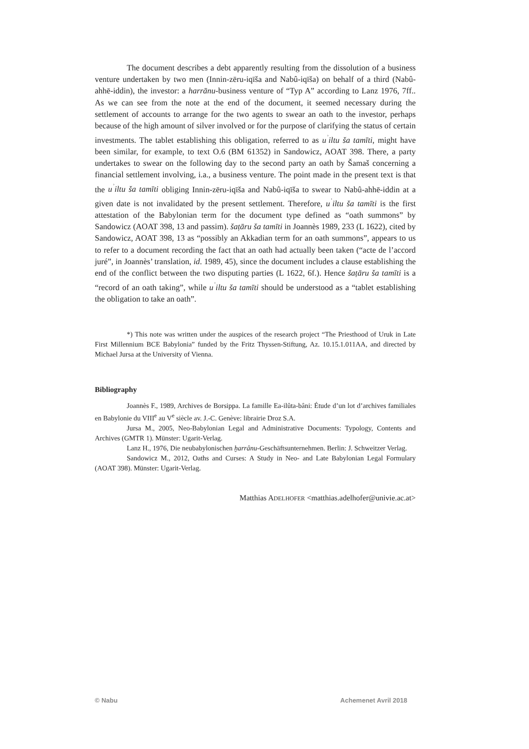The document describes a debt apparently resulting from the dissolution of a business venture undertaken by two men (Innin-zēru-iqīša and Nabû-iqīša) on behalf of a third (Nabû-ahhē-iddin), the investor: a harrānu-business venture of “Typ A” according to Lanz 1976, 7ff.. As we can see from the note at the end of the document, it seemed necessary during the settlement of accounts to arrange for the two agents to swear an oath to the investor, perhaps because of the high amount of silver involved or for the purpose of clarifying the status of certain investments. The tablet establishing this obligation, referred to as u<sup>ʾ</sup>iltu ša tamīti, might have been similar, for example, to text O.6 (BM 61352) in Sandowicz, AOAT 398. There, a party undertakes to swear on the following day to the second party an oath by Šamaš concerning a financial settlement involving, i.a., a business venture. The point made in the present text is that the u<sup>ʾ</sup>iltu ša tamīti obliging Innin-zēru-iqīša and Nabû-iqīša to swear to Nabû-ahhē-iddin at a given date is not invalidated by the present settlement. Therefore, u<sup>ʾ</sup>iltu ša tamīti is the first attestation of the Babylonian term for the document type defined as “oath summons” by Sandowicz (AOAT 398, 13 and passim). šaṭāru ša tamīti in Joannès 1989, 233 (L 1622), cited by Sandowicz, AOAT 398, 13 as “possibly an Akkadian term for an oath summons”, appears to us to refer to a document recording the fact that an oath had actually been taken (“acte de l’accord juré”, in Joannès’ translation, id. 1989, 45), since the document includes a clause establishing the end of the conflict between the two disputing parties (L 1622, 6f.). Hence šaṭāru ša tamīti is a “record of an oath taking”, while u<sup>ʾ</sup>iltu ša tamīti should be understood as a “tablet establishing the obligation to take an oath”.
*) This note was written under the auspices of the research project “The Priesthood of Uruk in Late First Millennium BCE Babylonia” funded by the Fritz Thyssen-Stiftung, Az. 10.15.1.011AA, and directed by Michael Jursa at the University of Vienna.
Bibliography
Joannès F., 1989, Archives de Borsippa. La famille Ea-ilûta-bâni: Étude d’un lot d’archives familiales en Babylonie du VIII<sup>e</sup> au V<sup>e</sup> siècle av. J.-C. Genève: librairie Droz S.A.
Jursa M., 2005, Neo-Babylonian Legal and Administrative Documents: Typology, Contents and Archives (GMTR 1). Münster: Ugarit-Verlag.
Lanz H., 1976, Die neubabylonischen ḫarrânu-Geschäftsunternehmen. Berlin: J. Schweitzer Verlag.
Sandowicz M., 2012, Oaths and Curses: A Study in Neo- and Late Babylonian Legal Formulary (AOAT 398). Münster: Ugarit-Verlag.
Matthias ADELHOFER <matthias.adelhofer@univie.ac.at>
© Nabu Achemenet Avril 2018